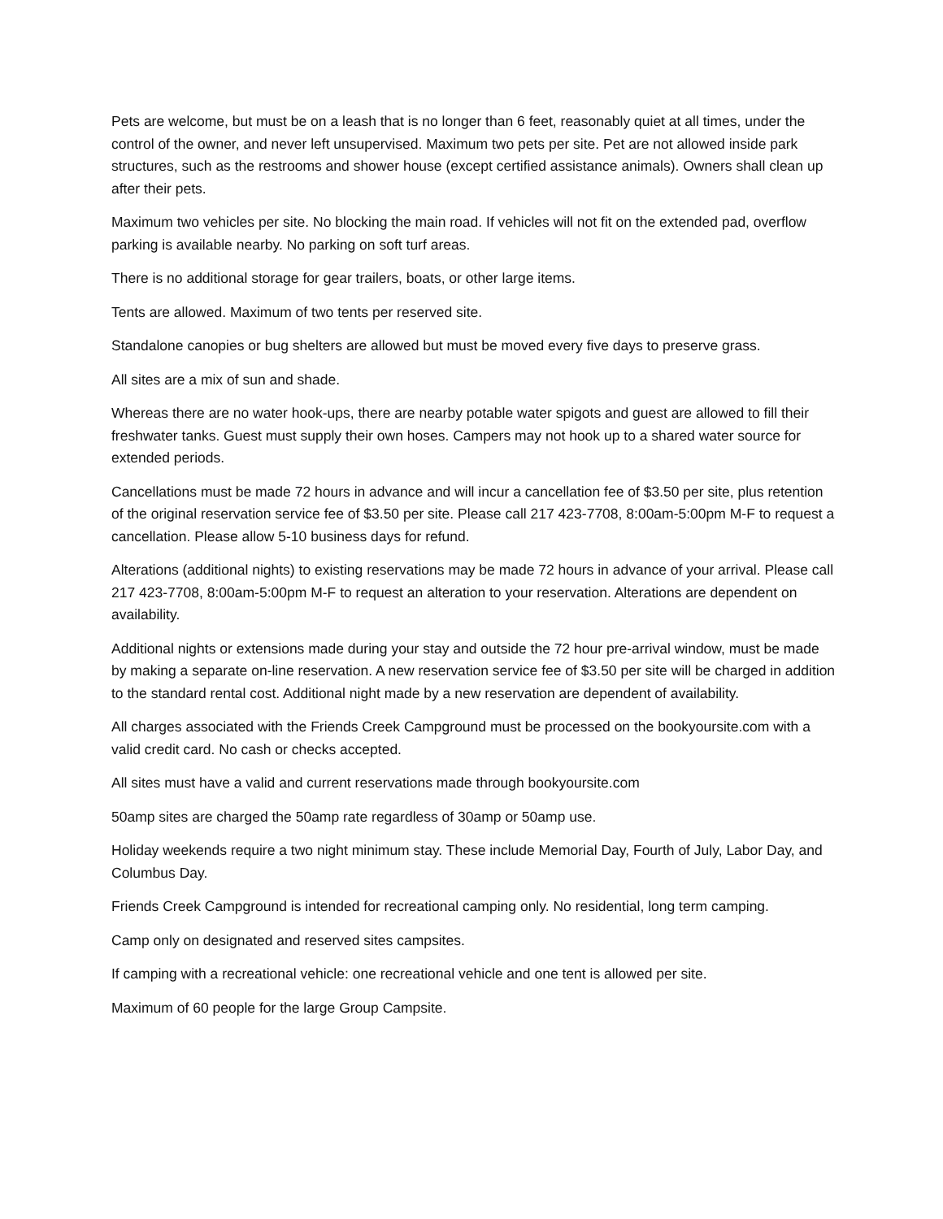Pets are welcome, but must be on a leash that is no longer than 6 feet, reasonably quiet at all times, under the control of the owner, and never left unsupervised. Maximum two pets per site. Pet are not allowed inside park structures, such as the restrooms and shower house (except certified assistance animals). Owners shall clean up after their pets.
Maximum two vehicles per site. No blocking the main road. If vehicles will not fit on the extended pad, overflow parking is available nearby. No parking on soft turf areas.
There is no additional storage for gear trailers, boats, or other large items.
Tents are allowed. Maximum of two tents per reserved site.
Standalone canopies or bug shelters are allowed but must be moved every five days to preserve grass.
All sites are a mix of sun and shade.
Whereas there are no water hook-ups, there are nearby potable water spigots and guest are allowed to fill their freshwater tanks. Guest must supply their own hoses. Campers may not hook up to a shared water source for extended periods.
Cancellations must be made 72 hours in advance and will incur a cancellation fee of $3.50 per site, plus retention of the original reservation service fee of $3.50 per site. Please call 217 423-7708, 8:00am-5:00pm M-F to request a cancellation. Please allow 5-10 business days for refund.
Alterations (additional nights) to existing reservations may be made 72 hours in advance of your arrival. Please call 217 423-7708, 8:00am-5:00pm M-F to request an alteration to your reservation. Alterations are dependent on availability.
Additional nights or extensions made during your stay and outside the 72 hour pre-arrival window, must be made by making a separate on-line reservation. A new reservation service fee of $3.50 per site will be charged in addition to the standard rental cost. Additional night made by a new reservation are dependent of availability.
All charges associated with the Friends Creek Campground must be processed on the bookyoursite.com with a valid credit card. No cash or checks accepted.
All sites must have a valid and current reservations made through bookyoursite.com
50amp sites are charged the 50amp rate regardless of 30amp or 50amp use.
Holiday weekends require a two night minimum stay. These include Memorial Day, Fourth of July, Labor Day, and Columbus Day.
Friends Creek Campground is intended for recreational camping only. No residential, long term camping.
Camp only on designated and reserved sites campsites.
If camping with a recreational vehicle: one recreational vehicle and one tent is allowed per site.
Maximum of 60 people for the large Group Campsite.